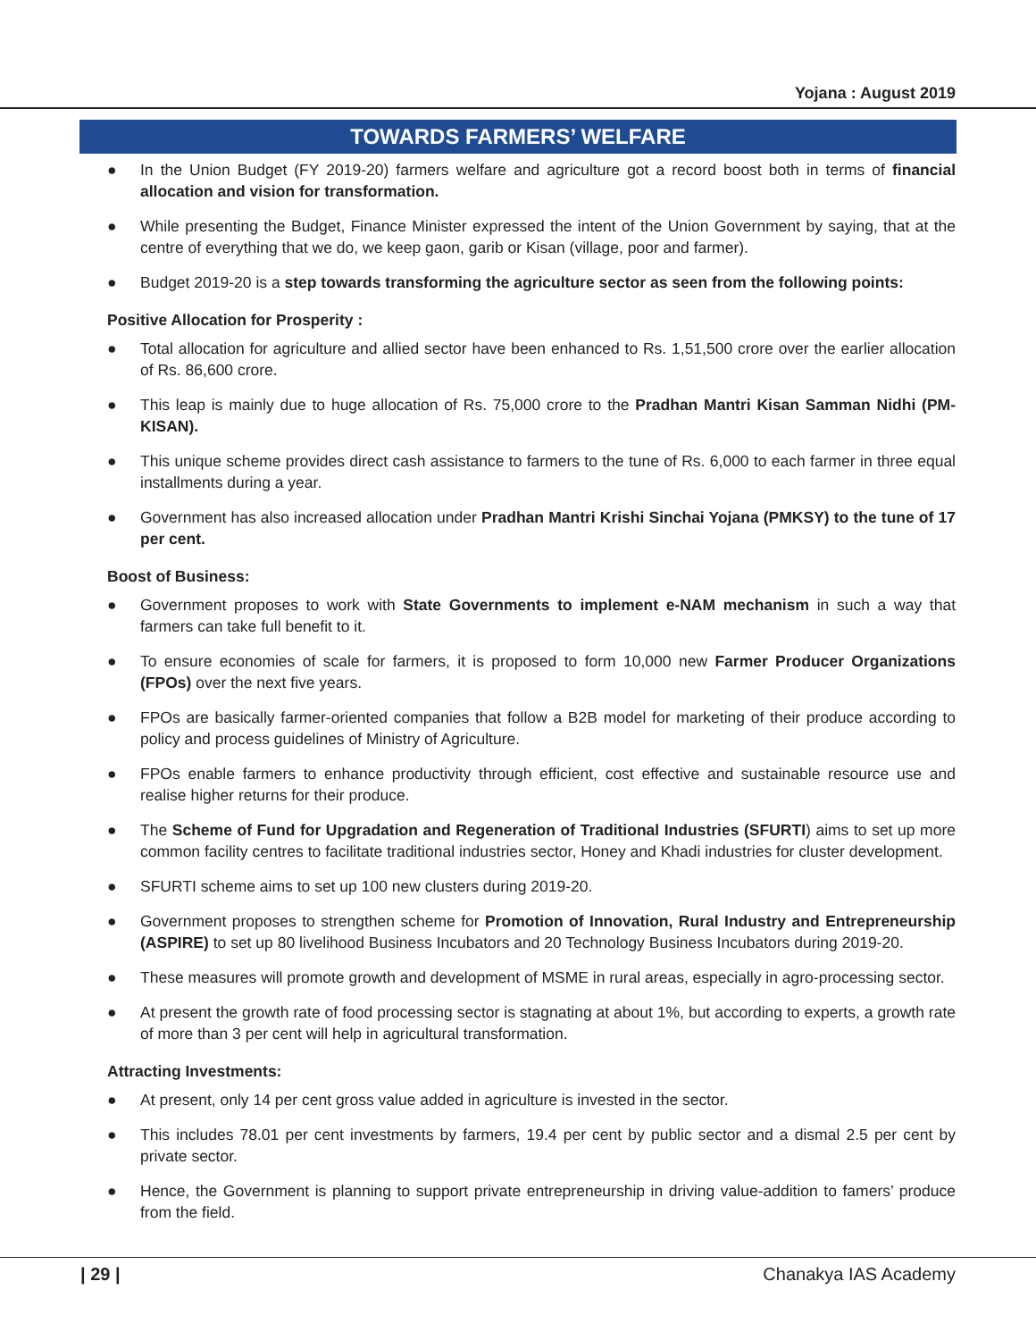Yojana : August 2019
TOWARDS FARMERS’ WELFARE
● In the Union Budget (FY 2019-20) farmers welfare and agriculture got a record boost both in terms of financial allocation and vision for transformation.
● While presenting the Budget, Finance Minister expressed the intent of the Union Government by saying, that at the centre of everything that we do, we keep gaon, garib or Kisan (village, poor and farmer).
● Budget 2019-20 is a step towards transforming the agriculture sector as seen from the following points:
Positive Allocation for Prosperity :
● Total allocation for agriculture and allied sector have been enhanced to Rs. 1,51,500 crore over the earlier allocation of Rs. 86,600 crore.
● This leap is mainly due to huge allocation of Rs. 75,000 crore to the Pradhan Mantri Kisan Samman Nidhi (PM-KISAN).
● This unique scheme provides direct cash assistance to farmers to the tune of Rs. 6,000 to each farmer in three equal installments during a year.
● Government has also increased allocation under Pradhan Mantri Krishi Sinchai Yojana (PMKSY) to the tune of 17 per cent.
Boost of Business:
● Government proposes to work with State Governments to implement e-NAM mechanism in such a way that farmers can take full benefit to it.
● To ensure economies of scale for farmers, it is proposed to form 10,000 new Farmer Producer Organizations (FPOs) over the next five years.
● FPOs are basically farmer-oriented companies that follow a B2B model for marketing of their produce according to policy and process guidelines of Ministry of Agriculture.
● FPOs enable farmers to enhance productivity through efficient, cost effective and sustainable resource use and realise higher returns for their produce.
● The Scheme of Fund for Upgradation and Regeneration of Traditional Industries (SFURTI) aims to set up more common facility centres to facilitate traditional industries sector, Honey and Khadi industries for cluster development.
● SFURTI scheme aims to set up 100 new clusters during 2019-20.
● Government proposes to strengthen scheme for Promotion of Innovation, Rural Industry and Entrepreneurship (ASPIRE) to set up 80 livelihood Business Incubators and 20 Technology Business Incubators during 2019-20.
● These measures will promote growth and development of MSME in rural areas, especially in agro-processing sector.
● At present the growth rate of food processing sector is stagnating at about 1%, but according to experts, a growth rate of more than 3 per cent will help in agricultural transformation.
Attracting Investments:
● At present, only 14 per cent gross value added in agriculture is invested in the sector.
● This includes 78.01 per cent investments by farmers, 19.4 per cent by public sector and a dismal 2.5 per cent by private sector.
● Hence, the Government is planning to support private entrepreneurship in driving value-addition to famers’ produce from the field.
| 29 | Chanakya IAS Academy